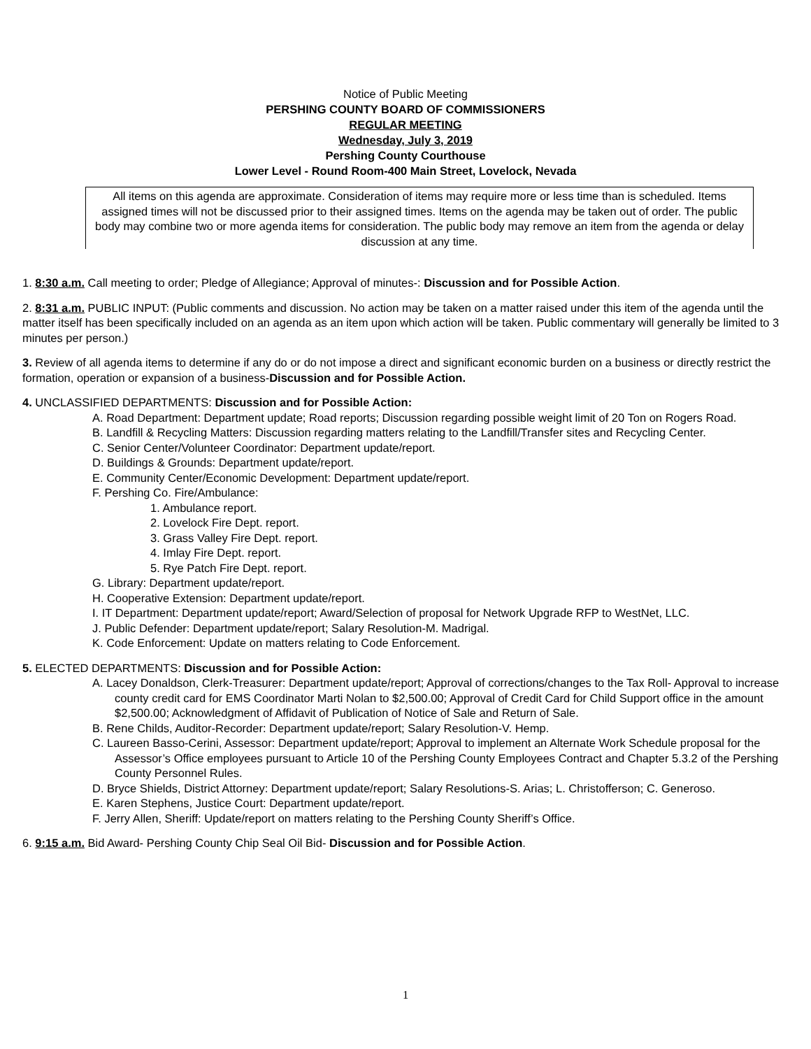Notice of Public Meeting
PERSHING COUNTY BOARD OF COMMISSIONERS
REGULAR MEETING
Wednesday, July 3, 2019
Pershing County Courthouse
Lower Level - Round Room-400 Main Street, Lovelock, Nevada
All items on this agenda are approximate. Consideration of items may require more or less time than is scheduled. Items assigned times will not be discussed prior to their assigned times. Items on the agenda may be taken out of order. The public body may combine two or more agenda items for consideration. The public body may remove an item from the agenda or delay discussion at any time.
1. 8:30 a.m. Call meeting to order; Pledge of Allegiance; Approval of minutes-: Discussion and for Possible Action.
2. 8:31 a.m. PUBLIC INPUT: (Public comments and discussion. No action may be taken on a matter raised under this item of the agenda until the matter itself has been specifically included on an agenda as an item upon which action will be taken. Public commentary will generally be limited to 3 minutes per person.)
3. Review of all agenda items to determine if any do or do not impose a direct and significant economic burden on a business or directly restrict the formation, operation or expansion of a business-Discussion and for Possible Action.
4. UNCLASSIFIED DEPARTMENTS: Discussion and for Possible Action:
A. Road Department: Department update; Road reports; Discussion regarding possible weight limit of 20 Ton on Rogers Road.
B. Landfill & Recycling Matters: Discussion regarding matters relating to the Landfill/Transfer sites and Recycling Center.
C. Senior Center/Volunteer Coordinator: Department update/report.
D. Buildings & Grounds: Department update/report.
E. Community Center/Economic Development: Department update/report.
F. Pershing Co. Fire/Ambulance:
1. Ambulance report.
2. Lovelock Fire Dept. report.
3. Grass Valley Fire Dept. report.
4. Imlay Fire Dept. report.
5. Rye Patch Fire Dept. report.
G. Library: Department update/report.
H. Cooperative Extension: Department update/report.
I. IT Department: Department update/report; Award/Selection of proposal for Network Upgrade RFP to WestNet, LLC.
J. Public Defender: Department update/report; Salary Resolution-M. Madrigal.
K. Code Enforcement: Update on matters relating to Code Enforcement.
5. ELECTED DEPARTMENTS: Discussion and for Possible Action:
A. Lacey Donaldson, Clerk-Treasurer: Department update/report; Approval of corrections/changes to the Tax Roll- Approval to increase county credit card for EMS Coordinator Marti Nolan to $2,500.00; Approval of Credit Card for Child Support office in the amount $2,500.00; Acknowledgment of Affidavit of Publication of Notice of Sale and Return of Sale.
B. Rene Childs, Auditor-Recorder: Department update/report; Salary Resolution-V. Hemp.
C. Laureen Basso-Cerini, Assessor: Department update/report; Approval to implement an Alternate Work Schedule proposal for the Assessor’s Office employees pursuant to Article 10 of the Pershing County Employees Contract and Chapter 5.3.2 of the Pershing County Personnel Rules.
D. Bryce Shields, District Attorney: Department update/report; Salary Resolutions-S. Arias; L. Christofferson; C. Generoso.
E. Karen Stephens, Justice Court: Department update/report.
F. Jerry Allen, Sheriff: Update/report on matters relating to the Pershing County Sheriff’s Office.
6. 9:15 a.m. Bid Award- Pershing County Chip Seal Oil Bid- Discussion and for Possible Action.
1